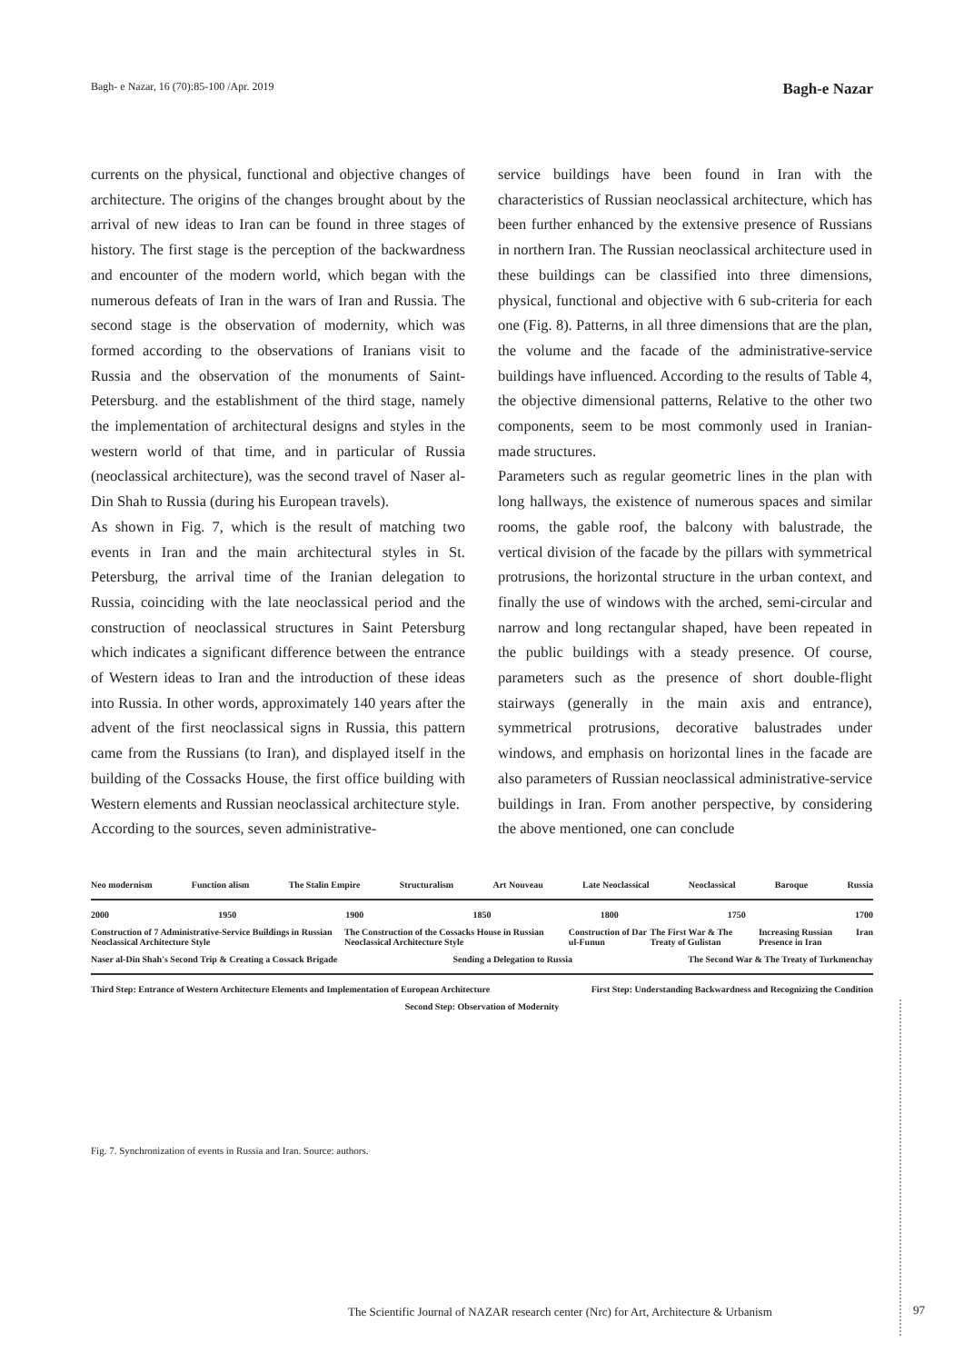Bagh- e Nazar, 16 (70):85-100 /Apr. 2019 Bagh-e Nazar
currents on the physical, functional and objective changes of architecture. The origins of the changes brought about by the arrival of new ideas to Iran can be found in three stages of history. The first stage is the perception of the backwardness and encounter of the modern world, which began with the numerous defeats of Iran in the wars of Iran and Russia. The second stage is the observation of modernity, which was formed according to the observations of Iranians visit to Russia and the observation of the monuments of Saint-Petersburg. and the establishment of the third stage, namely the implementation of architectural designs and styles in the western world of that time, and in particular of Russia (neoclassical architecture), was the second travel of Naser al-Din Shah to Russia (during his European travels).
As shown in Fig. 7, which is the result of matching two events in Iran and the main architectural styles in St. Petersburg, the arrival time of the Iranian delegation to Russia, coinciding with the late neoclassical period and the construction of neoclassical structures in Saint Petersburg which indicates a significant difference between the entrance of Western ideas to Iran and the introduction of these ideas into Russia. In other words, approximately 140 years after the advent of the first neoclassical signs in Russia, this pattern came from the Russians (to Iran), and displayed itself in the building of the Cossacks House, the first office building with Western elements and Russian neoclassical architecture style.
According to the sources, seven administrative-
service buildings have been found in Iran with the characteristics of Russian neoclassical architecture, which has been further enhanced by the extensive presence of Russians in northern Iran. The Russian neoclassical architecture used in these buildings can be classified into three dimensions, physical, functional and objective with 6 sub-criteria for each one (Fig. 8). Patterns, in all three dimensions that are the plan, the volume and the facade of the administrative-service buildings have influenced. According to the results of Table 4, the objective dimensional patterns, Relative to the other two components, seem to be most commonly used in Iranian-made structures.
Parameters such as regular geometric lines in the plan with long hallways, the existence of numerous spaces and similar rooms, the gable roof, the balcony with balustrade, the vertical division of the facade by the pillars with symmetrical protrusions, the horizontal structure in the urban context, and finally the use of windows with the arched, semi-circular and narrow and long rectangular shaped, have been repeated in the public buildings with a steady presence. Of course, parameters such as the presence of short double-flight stairways (generally in the main axis and entrance), symmetrical protrusions, decorative balustrades under windows, and emphasis on horizontal lines in the facade are also parameters of Russian neoclassical administrative-service buildings in Iran. From another perspective, by considering the above mentioned, one can conclude
Neo modernism Function alism The Stalin Empire Structuralism Art Nouveau Late Neoclassical Neoclassical Baroque Russia
2000 1950 1900 1850 1800 1750 1700
Construction of 7 Administrative-Service Buildings in Russian Neoclassical Architecture Style The Construction of the Cossacks House in Russian Neoclassical Architecture Style Construction of Dar ul-Funun The First War & The Treaty of Gulistan Increasing Russian Presence in Iran Iran
Naser al-Din Shah's Second Trip & Creating a Cossack Brigade Sending a Delegation to Russia The Second War & The Treaty of Turkmenchay
Third Step: Entrance of Western Architecture Elements and Implementation of European Architecture First Step: Understanding Backwardness and Recognizing the Condition
Second Step: Observation of Modernity
Fig. 7. Synchronization of events in Russia and Iran. Source: authors.
The Scientific Journal of NAZAR research center (Nrc) for Art, Architecture & Urbanism
97